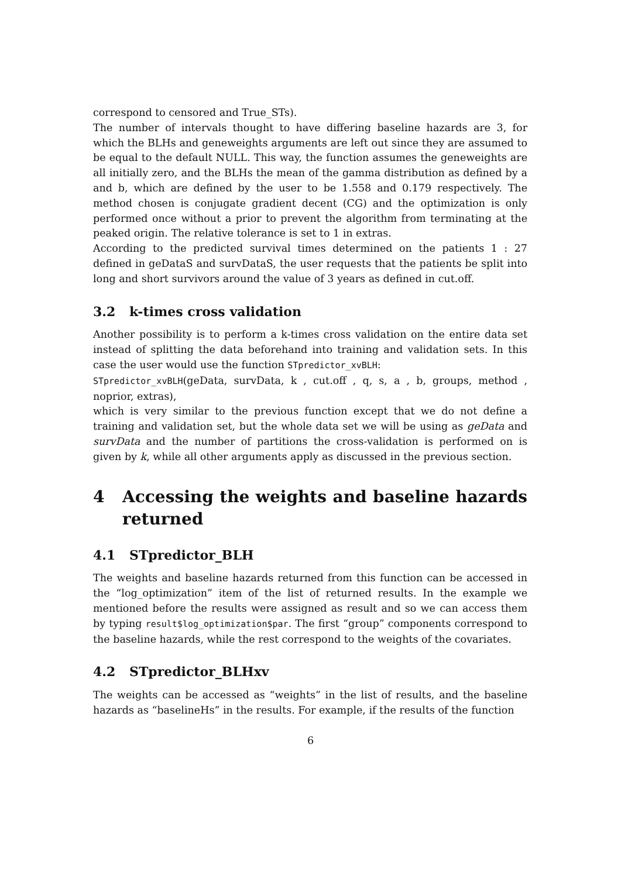correspond to censored and True_STs).
The number of intervals thought to have differing baseline hazards are 3, for which the BLHs and geneweights arguments are left out since they are assumed to be equal to the default NULL. This way, the function assumes the geneweights are all initially zero, and the BLHs the mean of the gamma distribution as defined by a and b, which are defined by the user to be 1.558 and 0.179 respectively. The method chosen is conjugate gradient decent (CG) and the optimization is only performed once without a prior to prevent the algorithm from terminating at the peaked origin. The relative tolerance is set to 1 in extras.
According to the predicted survival times determined on the patients 1 : 27 defined in geDataS and survDataS, the user requests that the patients be split into long and short survivors around the value of 3 years as defined in cut.off.
3.2 k-times cross validation
Another possibility is to perform a k-times cross validation on the entire data set instead of splitting the data beforehand into training and validation sets. In this case the user would use the function STpredictor_xvBLH:
STpredictor_xvBLH(geData, survData, k , cut.off , q, s, a , b, groups, method , noprior, extras),
which is very similar to the previous function except that we do not define a training and validation set, but the whole data set we will be using as geData and survData and the number of partitions the cross-validation is performed on is given by k, while all other arguments apply as discussed in the previous section.
4 Accessing the weights and baseline hazards returned
4.1 STpredictor_BLH
The weights and baseline hazards returned from this function can be accessed in the “log_optimization” item of the list of returned results. In the example we mentioned before the results were assigned as result and so we can access them by typing result$log_optimization$par. The first “group” components correspond to the baseline hazards, while the rest correspond to the weights of the covariates.
4.2 STpredictor_BLHxv
The weights can be accessed as “weights” in the list of results, and the baseline hazards as “baselineHs” in the results. For example, if the results of the function
6